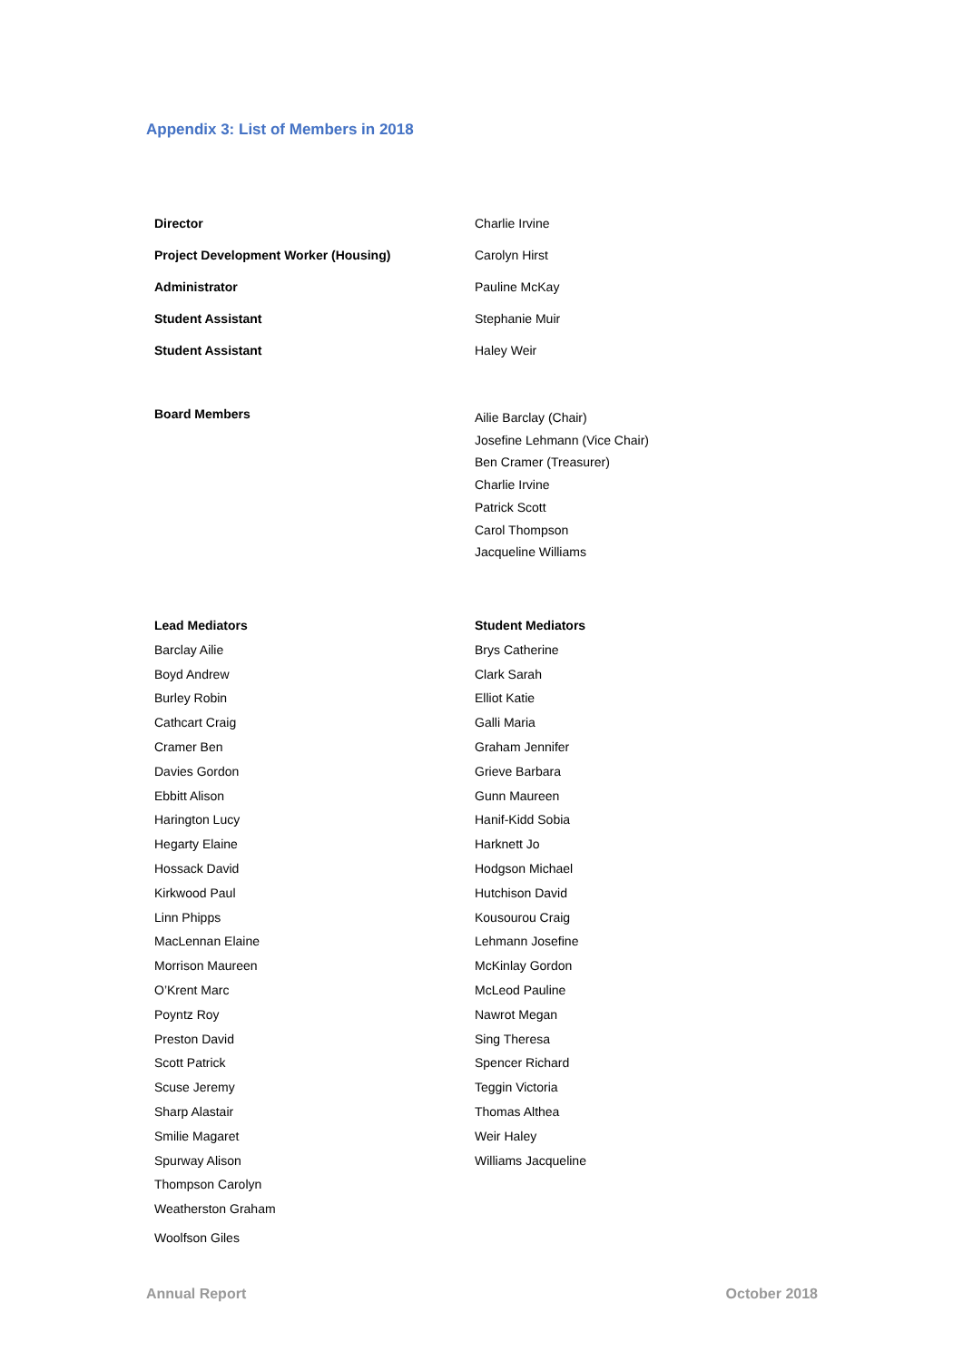Appendix 3: List of Members in 2018
| Director | Charlie Irvine |
| Project Development Worker (Housing) | Carolyn Hirst |
| Administrator | Pauline McKay |
| Student Assistant | Stephanie Muir |
| Student Assistant | Haley Weir |
| Board Members | Ailie Barclay (Chair) Josefine Lehmann (Vice Chair) Ben Cramer (Treasurer) Charlie Irvine Patrick Scott Carol Thompson Jacqueline Williams |
| Lead Mediators | Student Mediators |
| Barclay Ailie | Brys Catherine |
| Boyd Andrew | Clark Sarah |
| Burley Robin | Elliot Katie |
| Cathcart Craig | Galli Maria |
| Cramer Ben | Graham Jennifer |
| Davies Gordon | Grieve Barbara |
| Ebbitt Alison | Gunn Maureen |
| Harington Lucy | Hanif-Kidd Sobia |
| Hegarty Elaine | Harknett Jo |
| Hossack David | Hodgson Michael |
| Kirkwood Paul | Hutchison David |
| Linn Phipps | Kousourou Craig |
| MacLennan Elaine | Lehmann Josefine |
| Morrison Maureen | McKinlay Gordon |
| O’Krent Marc | McLeod Pauline |
| Poyntz Roy | Nawrot Megan |
| Preston David | Sing Theresa |
| Scott Patrick | Spencer Richard |
| Scuse Jeremy | Teggin Victoria |
| Sharp Alastair | Thomas Althea |
| Smilie Magaret | Weir Haley |
| Spurway Alison | Williams Jacqueline |
| Thompson Carolyn | |
| Weatherston Graham | |
| Woolfson Giles | |
Annual Report October 2018